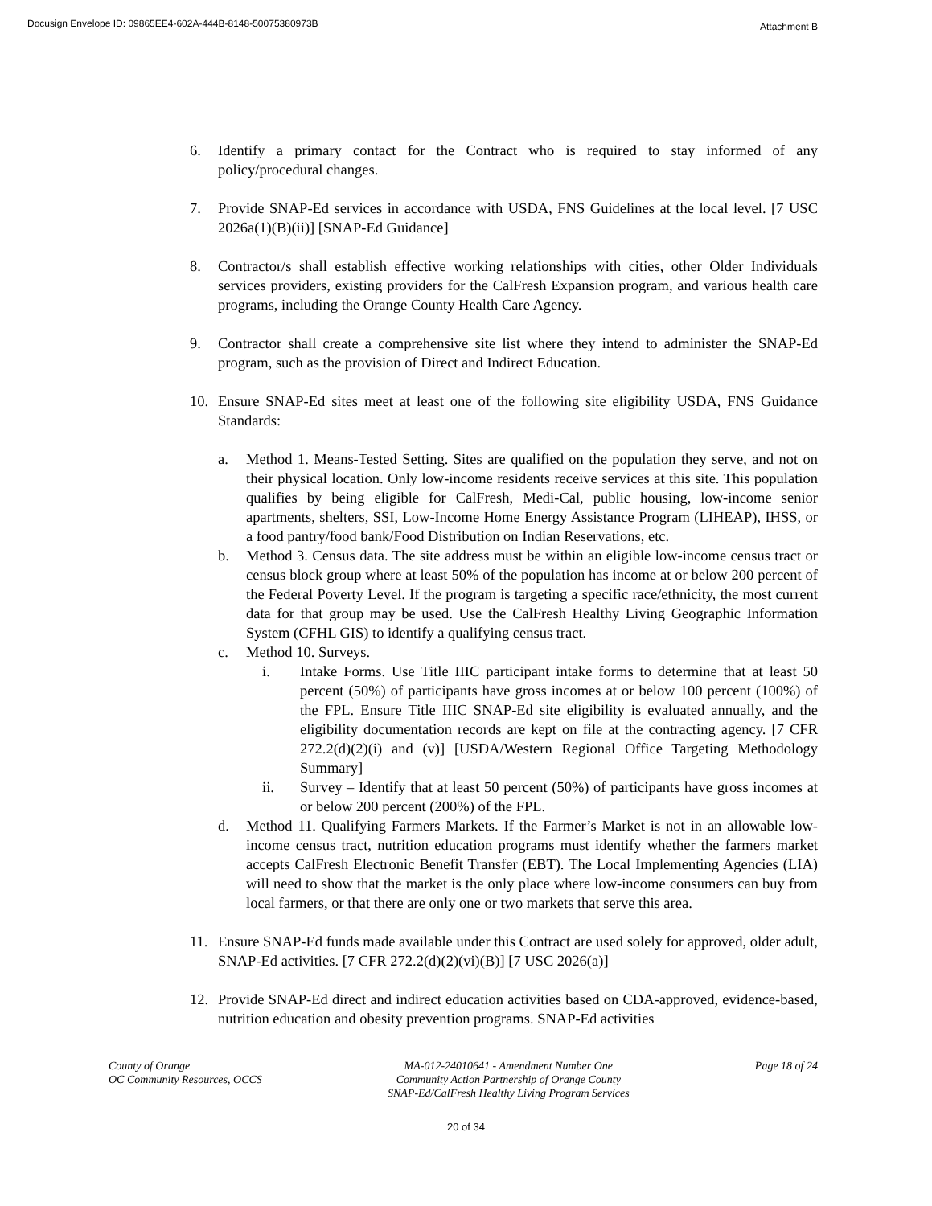Docusign Envelope ID: 09865EE4-602A-444B-8148-50075380973B
Attachment B
6. Identify a primary contact for the Contract who is required to stay informed of any policy/procedural changes.
7. Provide SNAP-Ed services in accordance with USDA, FNS Guidelines at the local level. [7 USC 2026a(1)(B)(ii)] [SNAP-Ed Guidance]
8. Contractor/s shall establish effective working relationships with cities, other Older Individuals services providers, existing providers for the CalFresh Expansion program, and various health care programs, including the Orange County Health Care Agency.
9. Contractor shall create a comprehensive site list where they intend to administer the SNAP-Ed program, such as the provision of Direct and Indirect Education.
10. Ensure SNAP-Ed sites meet at least one of the following site eligibility USDA, FNS Guidance Standards:
a. Method 1. Means-Tested Setting. Sites are qualified on the population they serve, and not on their physical location. Only low-income residents receive services at this site. This population qualifies by being eligible for CalFresh, Medi-Cal, public housing, low-income senior apartments, shelters, SSI, Low-Income Home Energy Assistance Program (LIHEAP), IHSS, or a food pantry/food bank/Food Distribution on Indian Reservations, etc.
b. Method 3. Census data. The site address must be within an eligible low-income census tract or census block group where at least 50% of the population has income at or below 200 percent of the Federal Poverty Level. If the program is targeting a specific race/ethnicity, the most current data for that group may be used. Use the CalFresh Healthy Living Geographic Information System (CFHL GIS) to identify a qualifying census tract.
c. Method 10. Surveys.
i. Intake Forms. Use Title IIIC participant intake forms to determine that at least 50 percent (50%) of participants have gross incomes at or below 100 percent (100%) of the FPL. Ensure Title IIIC SNAP-Ed site eligibility is evaluated annually, and the eligibility documentation records are kept on file at the contracting agency. [7 CFR 272.2(d)(2)(i) and (v)] [USDA/Western Regional Office Targeting Methodology Summary]
ii. Survey – Identify that at least 50 percent (50%) of participants have gross incomes at or below 200 percent (200%) of the FPL.
d. Method 11. Qualifying Farmers Markets. If the Farmer’s Market is not in an allowable low-income census tract, nutrition education programs must identify whether the farmers market accepts CalFresh Electronic Benefit Transfer (EBT). The Local Implementing Agencies (LIA) will need to show that the market is the only place where low-income consumers can buy from local farmers, or that there are only one or two markets that serve this area.
11. Ensure SNAP-Ed funds made available under this Contract are used solely for approved, older adult, SNAP-Ed activities. [7 CFR 272.2(d)(2)(vi)(B)] [7 USC 2026(a)]
12. Provide SNAP-Ed direct and indirect education activities based on CDA-approved, evidence-based, nutrition education and obesity prevention programs. SNAP-Ed activities
County of Orange
OC Community Resources, OCCS
MA-012-24010641 - Amendment Number One
Community Action Partnership of Orange County
SNAP-Ed/CalFresh Healthy Living Program Services
Page 18 of 24
20 of 34